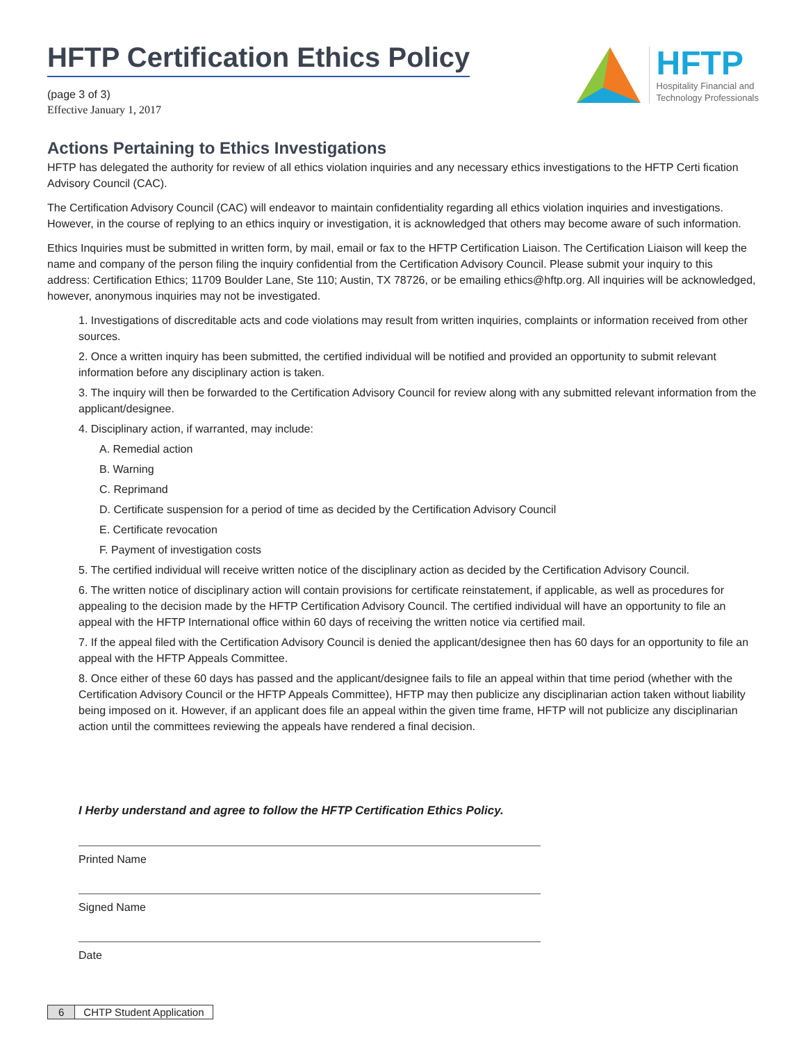HFTP Certification Ethics Policy
(page 3 of 3)
Effective January 1, 2017
HFTP
Hospitality Financial and
Technology Professionals
Actions Pertaining to Ethics Investigations
HFTP has delegated the authority for review of all ethics violation inquiries and any necessary ethics investigations to the HFTP Certi fication Advisory Council (CAC).
The Certification Advisory Council (CAC) will endeavor to maintain confidentiality regarding all ethics violation inquiries and investigations. However, in the course of replying to an ethics inquiry or investigation, it is acknowledged that others may become aware of such information.
Ethics Inquiries must be submitted in written form, by mail, email or fax to the HFTP Certification Liaison. The Certification Liaison will keep the name and company of the person filing the inquiry confidential from the Certification Advisory Council. Please submit your inquiry to this address: Certification Ethics; 11709 Boulder Lane, Ste 110; Austin, TX 78726, or be emailing ethics@hftp.org. All inquiries will be acknowledged, however, anonymous inquiries may not be investigated.
1. Investigations of discreditable acts and code violations may result from written inquiries, complaints or information received from other sources.
2. Once a written inquiry has been submitted, the certified individual will be notified and provided an opportunity to submit relevant information before any disciplinary action is taken.
3. The inquiry will then be forwarded to the Certification Advisory Council for review along with any submitted relevant information from the applicant/designee.
4. Disciplinary action, if warranted, may include:
A. Remedial action
B. Warning
C. Reprimand
D. Certificate suspension for a period of time as decided by the Certification Advisory Council
E. Certificate revocation
F. Payment of investigation costs
5. The certified individual will receive written notice of the disciplinary action as decided by the Certification Advisory Council.
6. The written notice of disciplinary action will contain provisions for certificate reinstatement, if applicable, as well as procedures for appealing to the decision made by the HFTP Certification Advisory Council. The certified individual will have an opportunity to file an appeal with the HFTP International office within 60 days of receiving the written notice via certified mail.
7. If the appeal filed with the Certification Advisory Council is denied the applicant/designee then has 60 days for an opportunity to file an appeal with the HFTP Appeals Committee.
8. Once either of these 60 days has passed and the applicant/designee fails to file an appeal within that time period (whether with the Certification Advisory Council or the HFTP Appeals Committee), HFTP may then publicize any disciplinarian action taken without liability being imposed on it. However, if an applicant does file an appeal within the given time frame, HFTP will not publicize any disciplinarian action until the committees reviewing the appeals have rendered a final decision.
I Herby understand and agree to follow the HFTP Certification Ethics Policy.
Printed Name
Signed Name
Date
6 CHTP Student Application